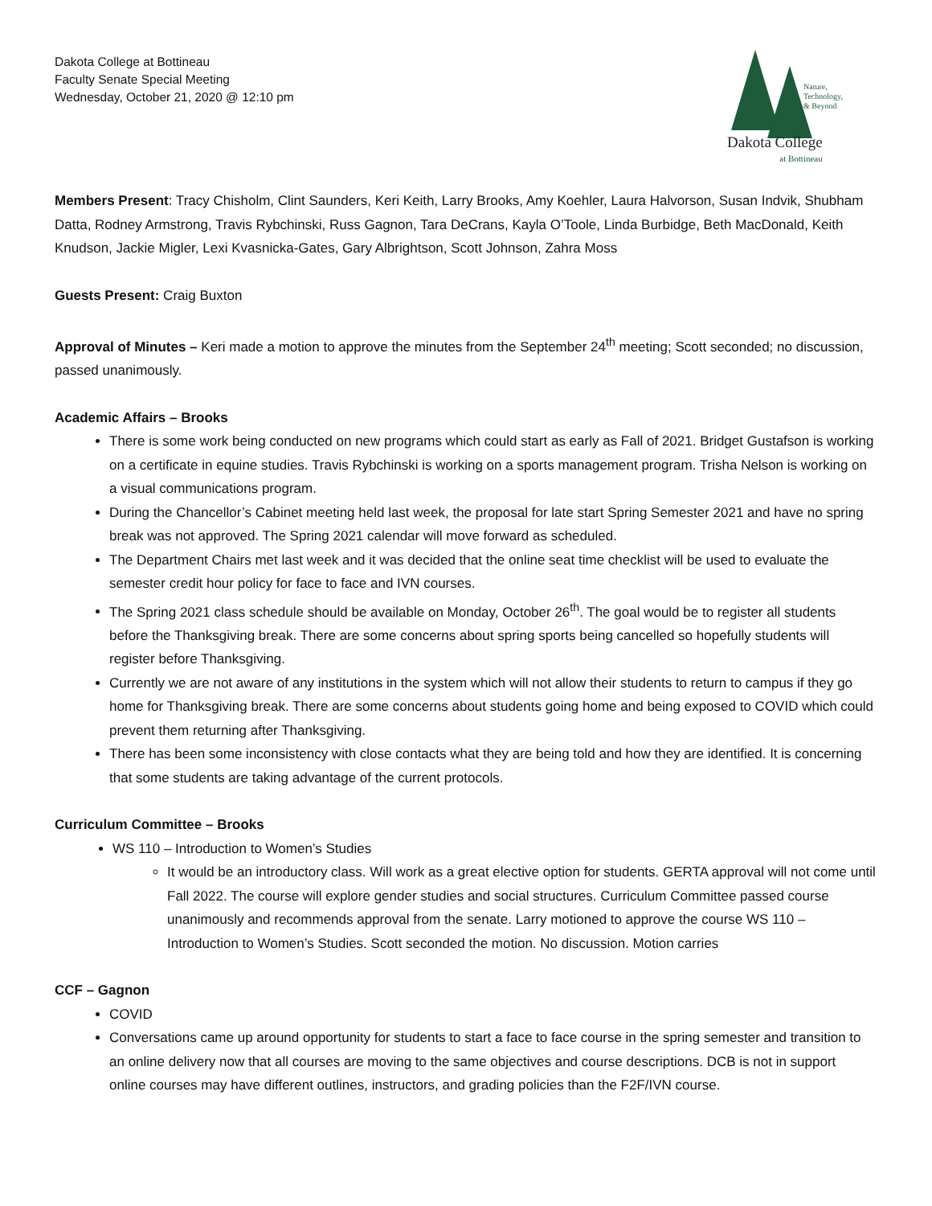Dakota College at Bottineau
Faculty Senate Special Meeting
Wednesday, October 21, 2020 @ 12:10 pm
Nature,
Technology,
& Beyond
Dakota College
at Bottineau
Members Present: Tracy Chisholm, Clint Saunders, Keri Keith, Larry Brooks, Amy Koehler, Laura Halvorson, Susan Indvik, Shubham Datta, Rodney Armstrong, Travis Rybchinski, Russ Gagnon, Tara DeCrans, Kayla O’Toole, Linda Burbidge, Beth MacDonald, Keith Knudson, Jackie Migler, Lexi Kvasnicka-Gates, Gary Albrightson, Scott Johnson, Zahra Moss
Guests Present: Craig Buxton
Approval of Minutes – Keri made a motion to approve the minutes from the September 24<sup>th</sup> meeting; Scott seconded; no discussion, passed unanimously.
Academic Affairs – Brooks
There is some work being conducted on new programs which could start as early as Fall of 2021. Bridget Gustafson is working on a certificate in equine studies. Travis Rybchinski is working on a sports management program. Trisha Nelson is working on a visual communications program.
During the Chancellor’s Cabinet meeting held last week, the proposal for late start Spring Semester 2021 and have no spring break was not approved. The Spring 2021 calendar will move forward as scheduled.
The Department Chairs met last week and it was decided that the online seat time checklist will be used to evaluate the semester credit hour policy for face to face and IVN courses.
The Spring 2021 class schedule should be available on Monday, October 26<sup>th</sup>. The goal would be to register all students before the Thanksgiving break. There are some concerns about spring sports being cancelled so hopefully students will register before Thanksgiving.
Currently we are not aware of any institutions in the system which will not allow their students to return to campus if they go home for Thanksgiving break. There are some concerns about students going home and being exposed to COVID which could prevent them returning after Thanksgiving.
There has been some inconsistency with close contacts what they are being told and how they are identified. It is concerning that some students are taking advantage of the current protocols.
Curriculum Committee – Brooks
WS 110 – Introduction to Women’s Studies
It would be an introductory class. Will work as a great elective option for students. GERTA approval will not come until Fall 2022. The course will explore gender studies and social structures. Curriculum Committee passed course unanimously and recommends approval from the senate. Larry motioned to approve the course WS 110 – Introduction to Women’s Studies. Scott seconded the motion. No discussion. Motion carries
CCF – Gagnon
COVID
Conversations came up around opportunity for students to start a face to face course in the spring semester and transition to an online delivery now that all courses are moving to the same objectives and course descriptions. DCB is not in support online courses may have different outlines, instructors, and grading policies than the F2F/IVN course.